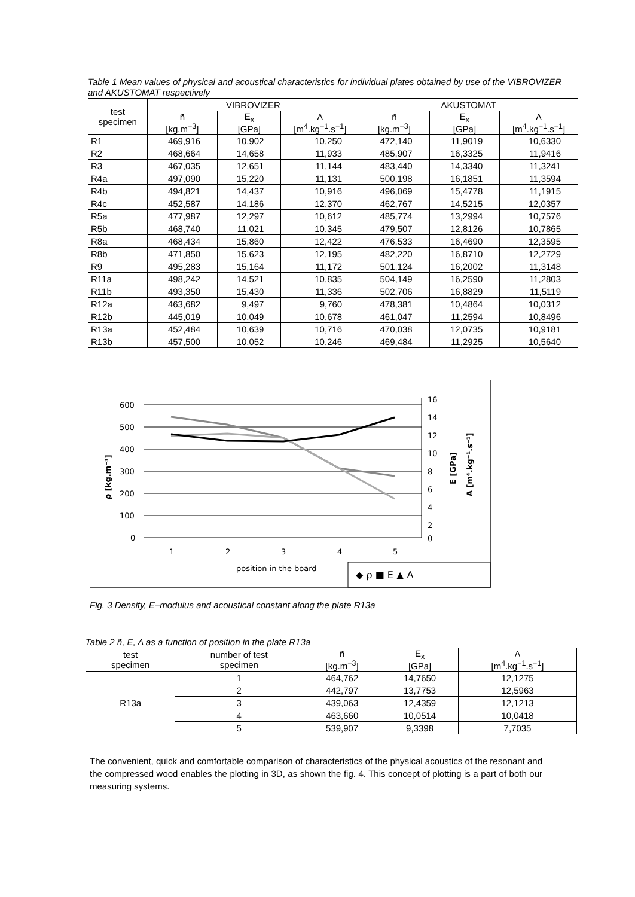Table 1 Mean values of physical and acoustical characteristics for individual plates obtained by use of the VIBROVIZER and AKUSTOMAT respectively
| test specimen | VIBROVIZER | | | AKUSTOMAT | | |
| --- | --- | --- | --- | --- | --- | --- |
| | ñ [kg.m<sup>−3</sup>] | E<sub>x</sub> [GPa] | A [m<sup>4</sup>.kg<sup>−1</sup>.s<sup>−1</sup>] | ñ [kg.m<sup>−3</sup>] | E<sub>x</sub> [GPa] | A [m<sup>4</sup>.kg<sup>−1</sup>.s<sup>−1</sup>] |
| R1 | 469,916 | 10,902 | 10,250 | 472,140 | 11,9019 | 10,6330 |
| R2 | 468,664 | 14,658 | 11,933 | 485,907 | 16,3325 | 11,9416 |
| R3 | 467,035 | 12,651 | 11,144 | 483,440 | 14,3340 | 11,3241 |
| R4a | 497,090 | 15,220 | 11,131 | 500,198 | 16,1851 | 11,3594 |
| R4b | 494,821 | 14,437 | 10,916 | 496,069 | 15,4778 | 11,1915 |
| R4c | 452,587 | 14,186 | 12,370 | 462,767 | 14,5215 | 12,0357 |
| R5a | 477,987 | 12,297 | 10,612 | 485,774 | 13,2994 | 10,7576 |
| R5b | 468,740 | 11,021 | 10,345 | 479,507 | 12,8126 | 10,7865 |
| R8a | 468,434 | 15,860 | 12,422 | 476,533 | 16,4690 | 12,3595 |
| R8b | 471,850 | 15,623 | 12,195 | 482,220 | 16,8710 | 12,2729 |
| R9 | 495,283 | 15,164 | 11,172 | 501,124 | 16,2002 | 11,3148 |
| R11a | 498,242 | 14,521 | 10,835 | 504,149 | 16,2590 | 11,2803 |
| R11b | 493,350 | 15,430 | 11,336 | 502,706 | 16,8829 | 11,5119 |
| R12a | 463,682 | 9,497 | 9,760 | 478,381 | 10,4864 | 10,0312 |
| R12b | 445,019 | 10,049 | 10,678 | 461,047 | 11,2594 | 10,8496 |
| R13a | 452,484 | 10,639 | 10,716 | 470,038 | 12,0735 | 10,9181 |
| R13b | 457,500 | 10,052 | 10,246 | 469,484 | 11,2925 | 10,5640 |
600
500
400
300
200
100
0
16
14
12
10
8
6
4
2
0
1
2
3
4
5
position in the board
ρ [kg.m⁻³]
E [GPa]
A [m⁴.kg⁻¹.s⁻¹]
◆ ρ ■ E ▲ A
Fig. 3 Density, E–modulus and acoustical constant along the plate R13a
Table 2 ñ, E, A as a function of position in the plate R13a
| test specimen | number of test specimen | ñ [kg.m<sup>−3</sup>] | E<sub>x</sub> [GPa] | A [m<sup>4</sup>.kg<sup>−1</sup>.s<sup>−1</sup>] |
| --- | --- | --- | --- | --- |
| R13a | 1 | 464,762 | 14,7650 | 12,1275 |
| | 2 | 442,797 | 13,7753 | 12,5963 |
| | 3 | 439,063 | 12,4359 | 12,1213 |
| | 4 | 463,660 | 10,0514 | 10,0418 |
| | 5 | 539,907 | 9,3398 | 7,7035 |
The convenient, quick and comfortable comparison of characteristics of the physical acoustics of the resonant and the compressed wood enables the plotting in 3D, as shown the fig. 4. This concept of plotting is a part of both our measuring systems.